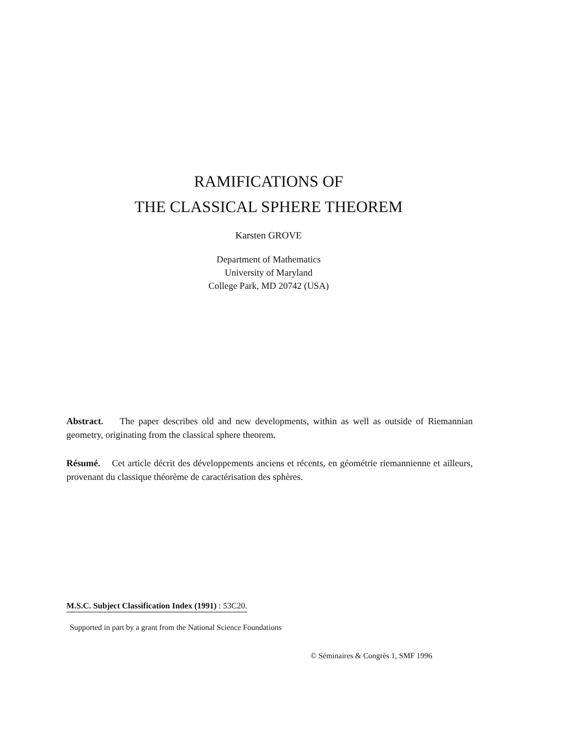RAMIFICATIONS OF
THE CLASSICAL SPHERE THEOREM
Karsten GROVE
Department of Mathematics
University of Maryland
College Park, MD 20742 (USA)
Abstract. The paper describes old and new developments, within as well as outside of Riemannian geometry, originating from the classical sphere theorem.
Résumé. Cet article décrit des développements anciens et récents, en géométrie riemannienne et ailleurs, provenant du classique théorème de caractérisation des sphères.
M.S.C. Subject Classification Index (1991) : 53C20.
Supported in part by a grant from the National Science Foundations
© Séminaires & Congrès 1, SMF 1996